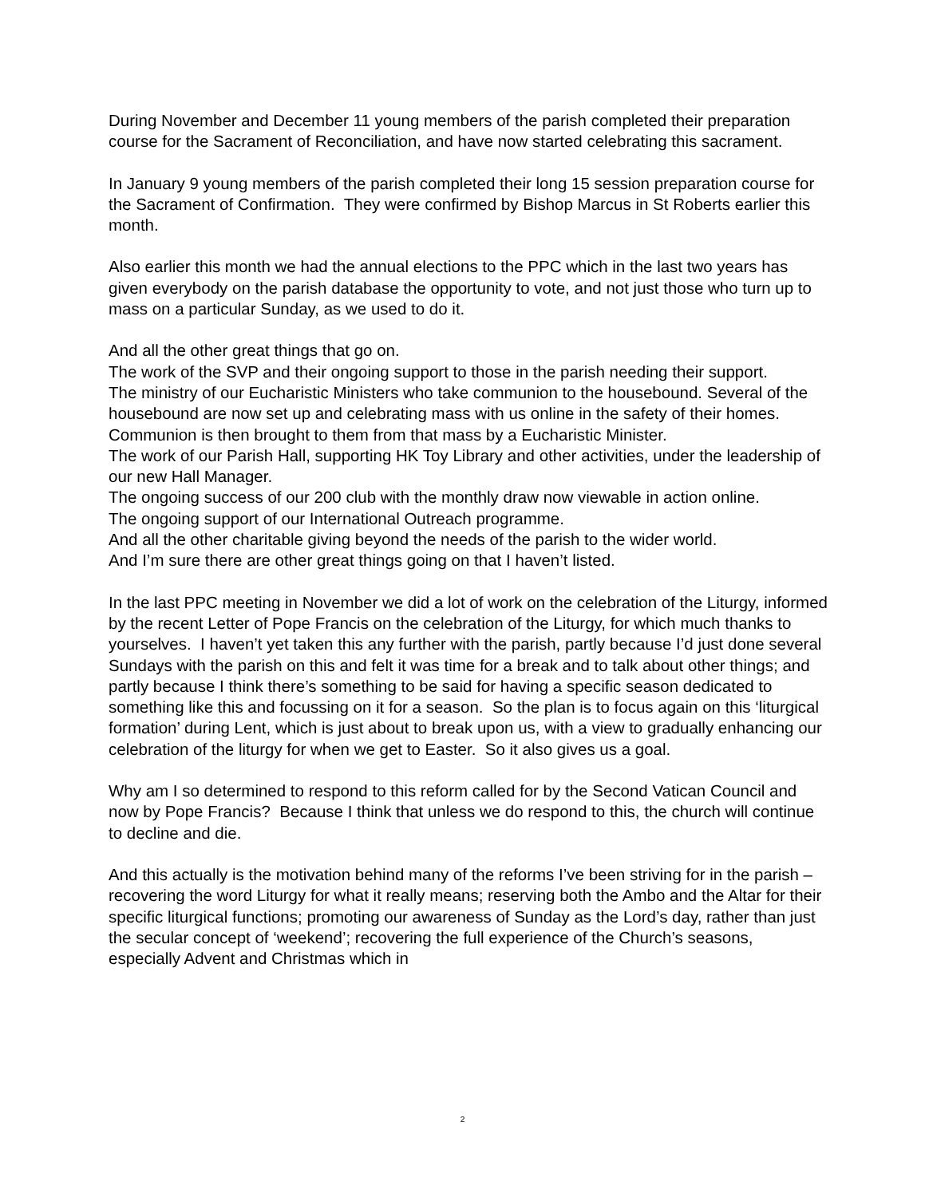During November and December 11 young members of the parish completed their preparation course for the Sacrament of Reconciliation, and have now started celebrating this sacrament.
In January 9 young members of the parish completed their long 15 session preparation course for the Sacrament of Confirmation. They were confirmed by Bishop Marcus in St Roberts earlier this month.
Also earlier this month we had the annual elections to the PPC which in the last two years has given everybody on the parish database the opportunity to vote, and not just those who turn up to mass on a particular Sunday, as we used to do it.
And all the other great things that go on.
The work of the SVP and their ongoing support to those in the parish needing their support.
The ministry of our Eucharistic Ministers who take communion to the housebound. Several of the housebound are now set up and celebrating mass with us online in the safety of their homes. Communion is then brought to them from that mass by a Eucharistic Minister.
The work of our Parish Hall, supporting HK Toy Library and other activities, under the leadership of our new Hall Manager.
The ongoing success of our 200 club with the monthly draw now viewable in action online.
The ongoing support of our International Outreach programme.
And all the other charitable giving beyond the needs of the parish to the wider world.
And I’m sure there are other great things going on that I haven’t listed.
In the last PPC meeting in November we did a lot of work on the celebration of the Liturgy, informed by the recent Letter of Pope Francis on the celebration of the Liturgy, for which much thanks to yourselves. I haven’t yet taken this any further with the parish, partly because I’d just done several Sundays with the parish on this and felt it was time for a break and to talk about other things; and partly because I think there’s something to be said for having a specific season dedicated to something like this and focussing on it for a season. So the plan is to focus again on this ‘liturgical formation’ during Lent, which is just about to break upon us, with a view to gradually enhancing our celebration of the liturgy for when we get to Easter. So it also gives us a goal.
Why am I so determined to respond to this reform called for by the Second Vatican Council and now by Pope Francis? Because I think that unless we do respond to this, the church will continue to decline and die.
And this actually is the motivation behind many of the reforms I’ve been striving for in the parish – recovering the word Liturgy for what it really means; reserving both the Ambo and the Altar for their specific liturgical functions; promoting our awareness of Sunday as the Lord’s day, rather than just the secular concept of ‘weekend’; recovering the full experience of the Church’s seasons, especially Advent and Christmas which in
2